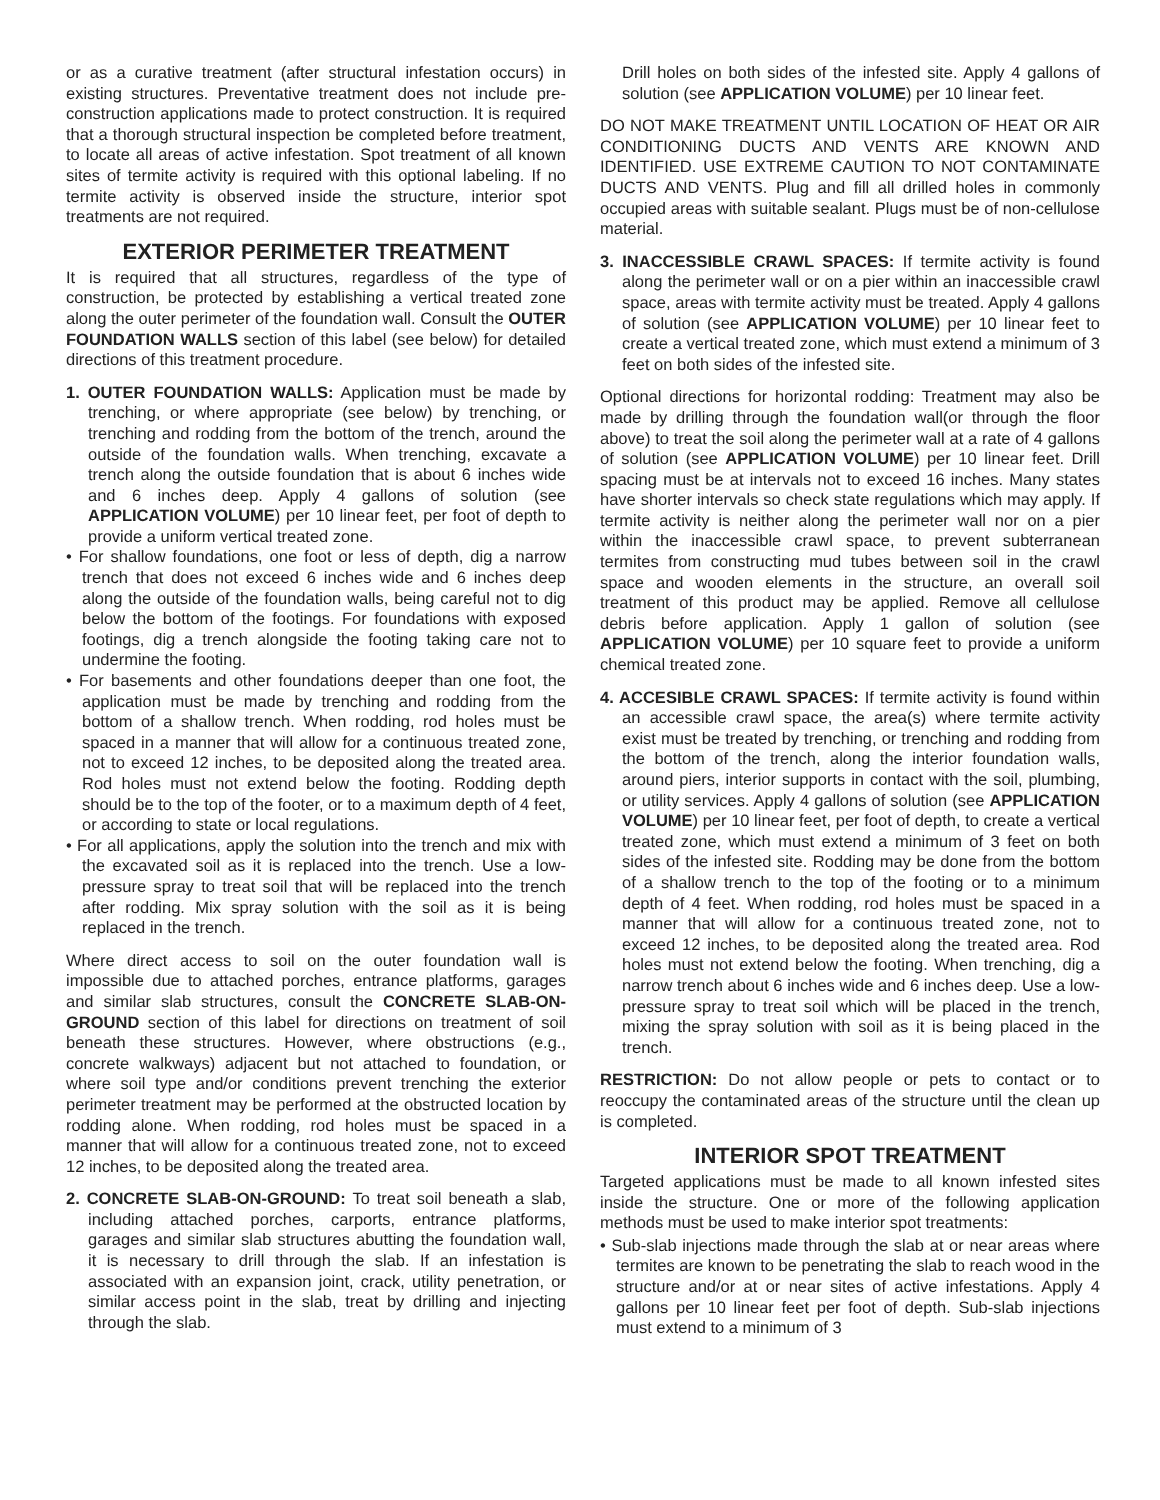or as a curative treatment (after structural infestation occurs) in existing structures. Preventative treatment does not include pre-construction applications made to protect construction. It is required that a thorough structural inspection be completed before treatment, to locate all areas of active infestation. Spot treatment of all known sites of termite activity is required with this optional labeling. If no termite activity is observed inside the structure, interior spot treatments are not required.
EXTERIOR PERIMETER TREATMENT
It is required that all structures, regardless of the type of construction, be protected by establishing a vertical treated zone along the outer perimeter of the foundation wall. Consult the OUTER FOUNDATION WALLS section of this label (see below) for detailed directions of this treatment procedure.
1. OUTER FOUNDATION WALLS: Application must be made by trenching, or where appropriate (see below) by trenching, or trenching and rodding from the bottom of the trench, around the outside of the foundation walls. When trenching, excavate a trench along the outside foundation that is about 6 inches wide and 6 inches deep. Apply 4 gallons of solution (see APPLICATION VOLUME) per 10 linear feet, per foot of depth to provide a uniform vertical treated zone.
• For shallow foundations, one foot or less of depth, dig a narrow trench that does not exceed 6 inches wide and 6 inches deep along the outside of the foundation walls, being careful not to dig below the bottom of the footings. For foundations with exposed footings, dig a trench alongside the footing taking care not to undermine the footing.
• For basements and other foundations deeper than one foot, the application must be made by trenching and rodding from the bottom of a shallow trench. When rodding, rod holes must be spaced in a manner that will allow for a continuous treated zone, not to exceed 12 inches, to be deposited along the treated area. Rod holes must not extend below the footing. Rodding depth should be to the top of the footer, or to a maximum depth of 4 feet, or according to state or local regulations.
• For all applications, apply the solution into the trench and mix with the excavated soil as it is replaced into the trench. Use a low-pressure spray to treat soil that will be replaced into the trench after rodding. Mix spray solution with the soil as it is being replaced in the trench.
Where direct access to soil on the outer foundation wall is impossible due to attached porches, entrance platforms, garages and similar slab structures, consult the CONCRETE SLAB-ON-GROUND section of this label for directions on treatment of soil beneath these structures. However, where obstructions (e.g., concrete walkways) adjacent but not attached to foundation, or where soil type and/or conditions prevent trenching the exterior perimeter treatment may be performed at the obstructed location by rodding alone. When rodding, rod holes must be spaced in a manner that will allow for a continuous treated zone, not to exceed 12 inches, to be deposited along the treated area.
2. CONCRETE SLAB-ON-GROUND: To treat soil beneath a slab, including attached porches, carports, entrance platforms, garages and similar slab structures abutting the foundation wall, it is necessary to drill through the slab. If an infestation is associated with an expansion joint, crack, utility penetration, or similar access point in the slab, treat by drilling and injecting through the slab.
Drill holes on both sides of the infested site. Apply 4 gallons of solution (see APPLICATION VOLUME) per 10 linear feet.
DO NOT MAKE TREATMENT UNTIL LOCATION OF HEAT OR AIR CONDITIONING DUCTS AND VENTS ARE KNOWN AND IDENTIFIED. USE EXTREME CAUTION TO NOT CONTAMINATE DUCTS AND VENTS. Plug and fill all drilled holes in commonly occupied areas with suitable sealant. Plugs must be of non-cellulose material.
3. INACCESSIBLE CRAWL SPACES: If termite activity is found along the perimeter wall or on a pier within an inaccessible crawl space, areas with termite activity must be treated. Apply 4 gallons of solution (see APPLICATION VOLUME) per 10 linear feet to create a vertical treated zone, which must extend a minimum of 3 feet on both sides of the infested site.
Optional directions for horizontal rodding: Treatment may also be made by drilling through the foundation wall(or through the floor above) to treat the soil along the perimeter wall at a rate of 4 gallons of solution (see APPLICATION VOLUME) per 10 linear feet. Drill spacing must be at intervals not to exceed 16 inches. Many states have shorter intervals so check state regulations which may apply. If termite activity is neither along the perimeter wall nor on a pier within the inaccessible crawl space, to prevent subterranean termites from constructing mud tubes between soil in the crawl space and wooden elements in the structure, an overall soil treatment of this product may be applied. Remove all cellulose debris before application. Apply 1 gallon of solution (see APPLICATION VOLUME) per 10 square feet to provide a uniform chemical treated zone.
4. ACCESIBLE CRAWL SPACES: If termite activity is found within an accessible crawl space, the area(s) where termite activity exist must be treated by trenching, or trenching and rodding from the bottom of the trench, along the interior foundation walls, around piers, interior supports in contact with the soil, plumbing, or utility services. Apply 4 gallons of solution (see APPLICATION VOLUME) per 10 linear feet, per foot of depth, to create a vertical treated zone, which must extend a minimum of 3 feet on both sides of the infested site. Rodding may be done from the bottom of a shallow trench to the top of the footing or to a minimum depth of 4 feet. When rodding, rod holes must be spaced in a manner that will allow for a continuous treated zone, not to exceed 12 inches, to be deposited along the treated area. Rod holes must not extend below the footing. When trenching, dig a narrow trench about 6 inches wide and 6 inches deep. Use a low-pressure spray to treat soil which will be placed in the trench, mixing the spray solution with soil as it is being placed in the trench.
RESTRICTION: Do not allow people or pets to contact or to reoccupy the contaminated areas of the structure until the clean up is completed.
INTERIOR SPOT TREATMENT
Targeted applications must be made to all known infested sites inside the structure. One or more of the following application methods must be used to make interior spot treatments:
• Sub-slab injections made through the slab at or near areas where termites are known to be penetrating the slab to reach wood in the structure and/or at or near sites of active infestations. Apply 4 gallons per 10 linear feet per foot of depth. Sub-slab injections must extend to a minimum of 3